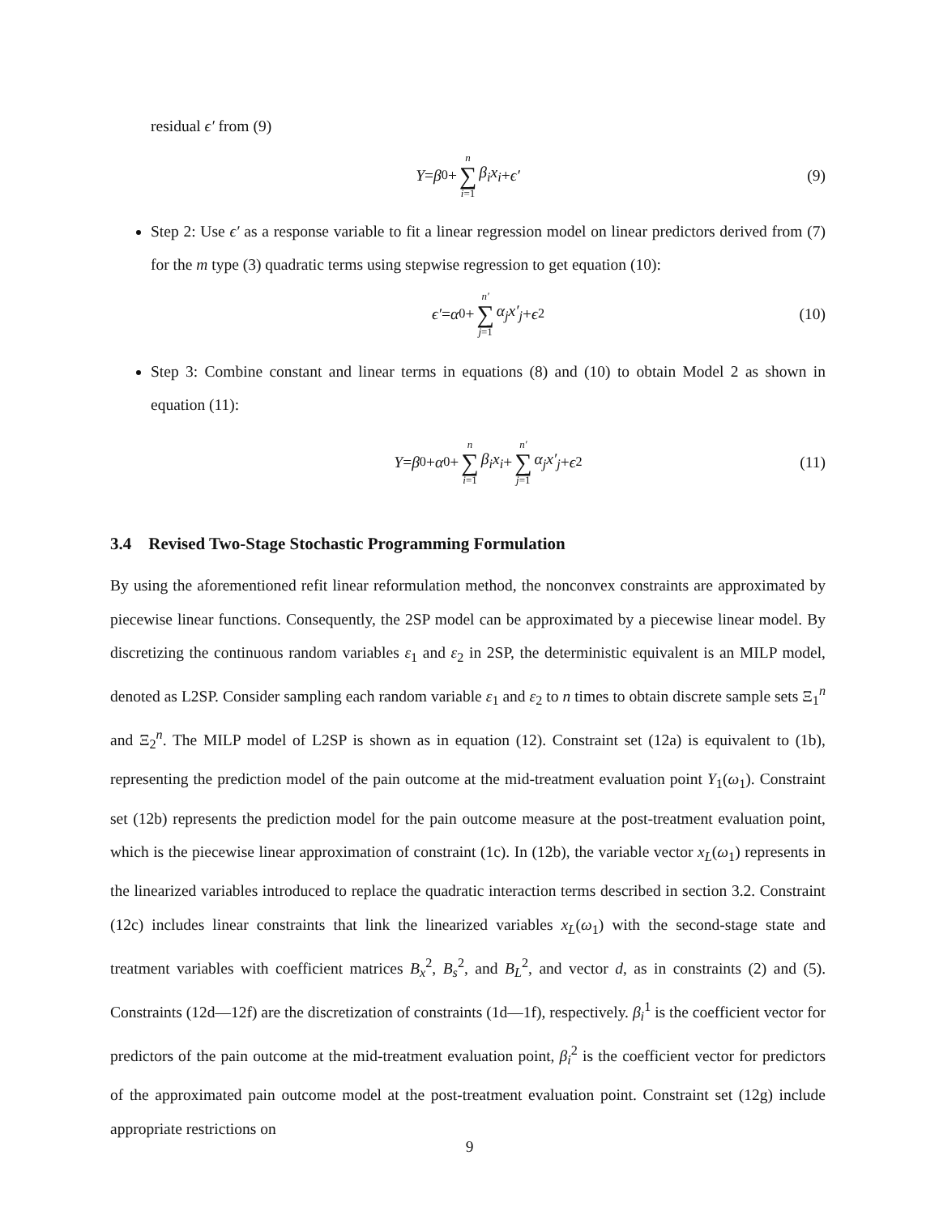residual ϵ′ from (9)
Y = β<sub>0</sub> + n ∑ i=1 β<sub>i</sub>x<sub>i</sub> + ϵ′ (9)
Step 2: Use ϵ′ as a response variable to fit a linear regression model on linear predictors derived from (7) for the m type (3) quadratic terms using stepwise regression to get equation (10):
ϵ′ = α<sub>0</sub> + n′ ∑ j=1 α<sub>j</sub>x′<sub>j</sub> + ϵ<sup>2</sup> (10)
Step 3: Combine constant and linear terms in equations (8) and (10) to obtain Model 2 as shown in equation (11):
Y = β<sub>0</sub> + α<sub>0</sub> + n ∑ i=1 β<sub>i</sub>x<sub>i</sub> + n′ ∑ j=1 α<sub>j</sub>x′<sub>j</sub> + ϵ<sup>2</sup> (11)
3.4 Revised Two-Stage Stochastic Programming Formulation
By using the aforementioned refit linear reformulation method, the nonconvex constraints are approximated by piecewise linear functions. Consequently, the 2SP model can be approximated by a piecewise linear model. By discretizing the continuous random variables ε<sub>1</sub> and ε<sub>2</sub> in 2SP, the deterministic equivalent is an MILP model, denoted as L2SP. Consider sampling each random variable ε<sub>1</sub> and ε<sub>2</sub> to n times to obtain discrete sample sets Ξ<sub>1</sub><sup>n</sup> and Ξ<sub>2</sub><sup>n</sup>. The MILP model of L2SP is shown as in equation (12). Constraint set (12a) is equivalent to (1b), representing the prediction model of the pain outcome at the mid-treatment evaluation point Y<sub>1</sub>(ω<sub>1</sub>). Constraint set (12b) represents the prediction model for the pain outcome measure at the post-treatment evaluation point, which is the piecewise linear approximation of constraint (1c). In (12b), the variable vector x<sub>L</sub>(ω<sub>1</sub>) represents in the linearized variables introduced to replace the quadratic interaction terms described in section 3.2. Constraint (12c) includes linear constraints that link the linearized variables x<sub>L</sub>(ω<sub>1</sub>) with the second-stage state and treatment variables with coefficient matrices B<sub>x</sub><sup>2</sup>, B<sub>s</sub><sup>2</sup>, and B<sub>L</sub><sup>2</sup>, and vector d, as in constraints (2) and (5). Constraints (12d—12f) are the discretization of constraints (1d—1f), respectively. β<sub>i</sub><sup>1</sup> is the coefficient vector for predictors of the pain outcome at the mid-treatment evaluation point, β<sub>i</sub><sup>2</sup> is the coefficient vector for predictors of the approximated pain outcome model at the post-treatment evaluation point. Constraint set (12g) include appropriate restrictions on
9